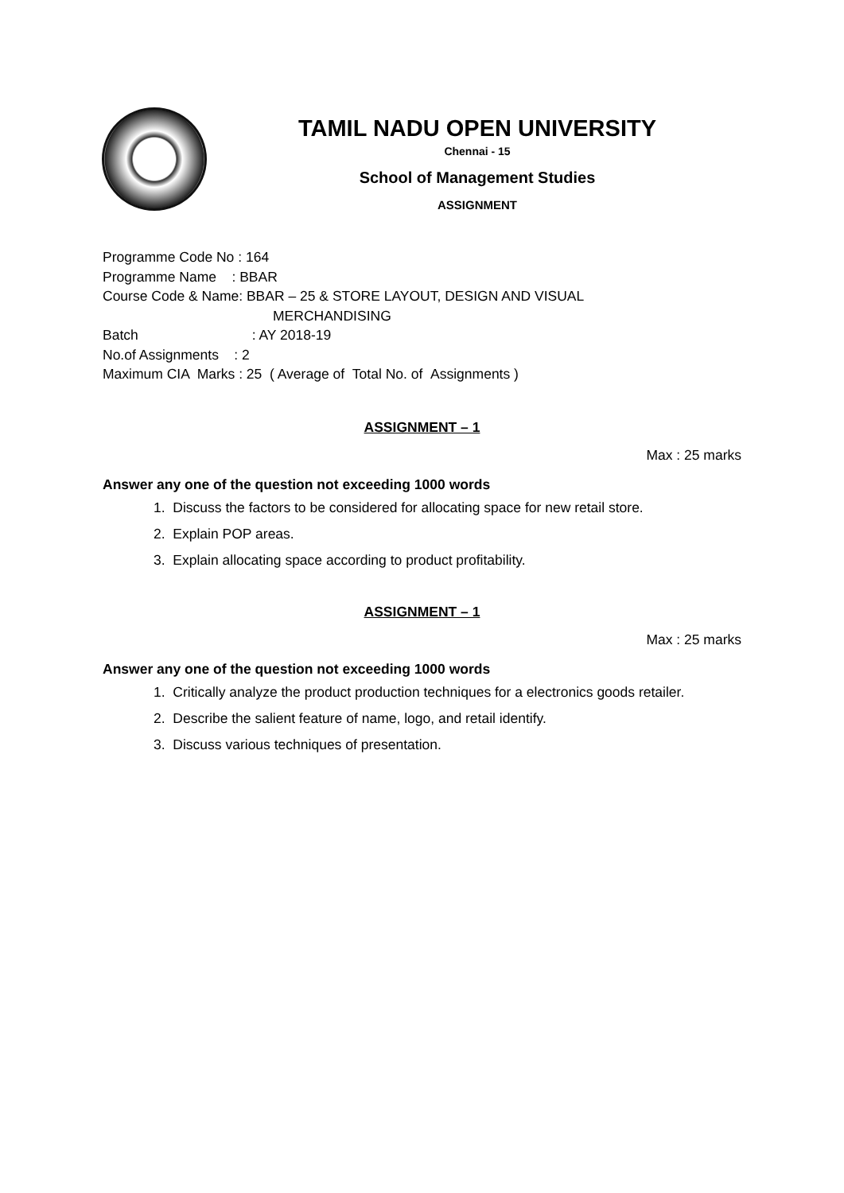TAMIL NADU OPEN UNIVERSITY
Chennai - 15
School of Management Studies
ASSIGNMENT
Programme Code No : 164
Programme Name : BBAR
Course Code & Name: BBAR – 25 & STORE LAYOUT, DESIGN AND VISUAL
MERCHANDISING
Batch : AY 2018-19
No.of Assignments : 2
Maximum CIA Marks : 25 ( Average of Total No. of Assignments )
ASSIGNMENT – 1
Max : 25 marks
Answer any one of the question not exceeding 1000 words
1. Discuss the factors to be considered for allocating space for new retail store.
2. Explain POP areas.
3. Explain allocating space according to product profitability.
ASSIGNMENT – 1
Max : 25 marks
Answer any one of the question not exceeding 1000 words
1. Critically analyze the product production techniques for a electronics goods retailer.
2. Describe the salient feature of name, logo, and retail identify.
3. Discuss various techniques of presentation.